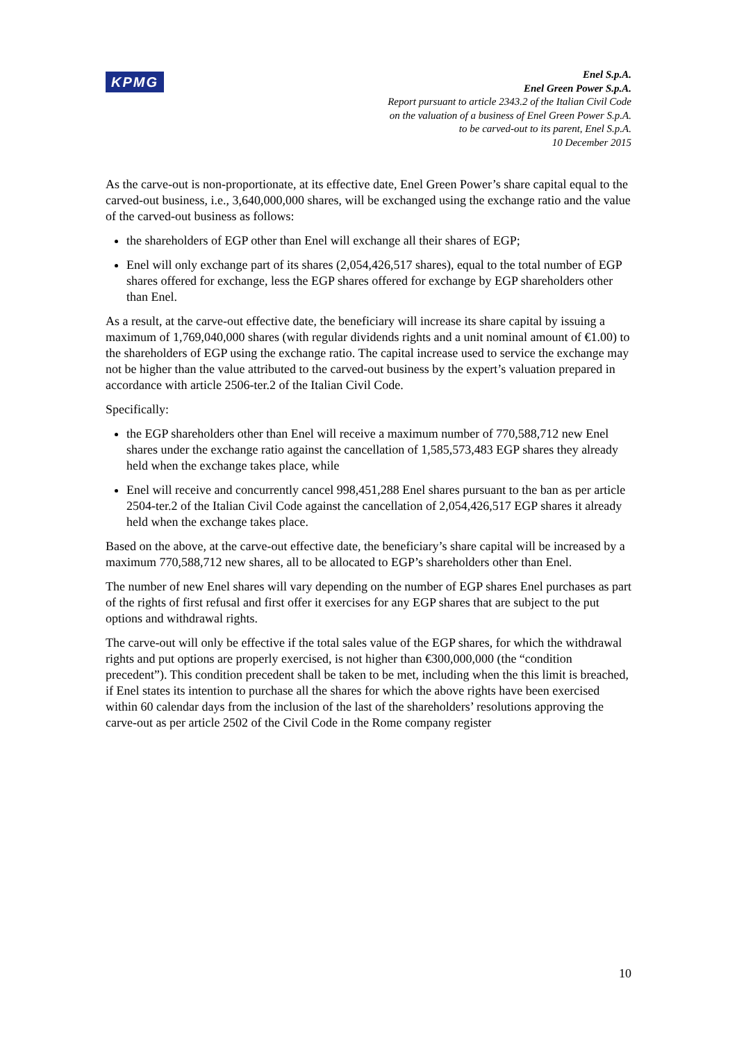KPMG
Enel S.p.A.
Enel Green Power S.p.A.
Report pursuant to article 2343.2 of the Italian Civil Code
on the valuation of a business of Enel Green Power S.p.A.
to be carved-out to its parent, Enel S.p.A.
10 December 2015
As the carve-out is non-proportionate, at its effective date, Enel Green Power’s share capital equal to the carved-out business, i.e., 3,640,000,000 shares, will be exchanged using the exchange ratio and the value of the carved-out business as follows:
the shareholders of EGP other than Enel will exchange all their shares of EGP;
Enel will only exchange part of its shares (2,054,426,517 shares), equal to the total number of EGP shares offered for exchange, less the EGP shares offered for exchange by EGP shareholders other than Enel.
As a result, at the carve-out effective date, the beneficiary will increase its share capital by issuing a maximum of 1,769,040,000 shares (with regular dividends rights and a unit nominal amount of €1.00) to the shareholders of EGP using the exchange ratio. The capital increase used to service the exchange may not be higher than the value attributed to the carved-out business by the expert’s valuation prepared in accordance with article 2506-ter.2 of the Italian Civil Code.
Specifically:
the EGP shareholders other than Enel will receive a maximum number of 770,588,712 new Enel shares under the exchange ratio against the cancellation of 1,585,573,483 EGP shares they already held when the exchange takes place, while
Enel will receive and concurrently cancel 998,451,288 Enel shares pursuant to the ban as per article 2504-ter.2 of the Italian Civil Code against the cancellation of 2,054,426,517 EGP shares it already held when the exchange takes place.
Based on the above, at the carve-out effective date, the beneficiary’s share capital will be increased by a maximum 770,588,712 new shares, all to be allocated to EGP’s shareholders other than Enel.
The number of new Enel shares will vary depending on the number of EGP shares Enel purchases as part of the rights of first refusal and first offer it exercises for any EGP shares that are subject to the put options and withdrawal rights.
The carve-out will only be effective if the total sales value of the EGP shares, for which the withdrawal rights and put options are properly exercised, is not higher than €300,000,000 (the “condition precedent”). This condition precedent shall be taken to be met, including when the this limit is breached, if Enel states its intention to purchase all the shares for which the above rights have been exercised within 60 calendar days from the inclusion of the last of the shareholders’ resolutions approving the carve-out as per article 2502 of the Civil Code in the Rome company register
10